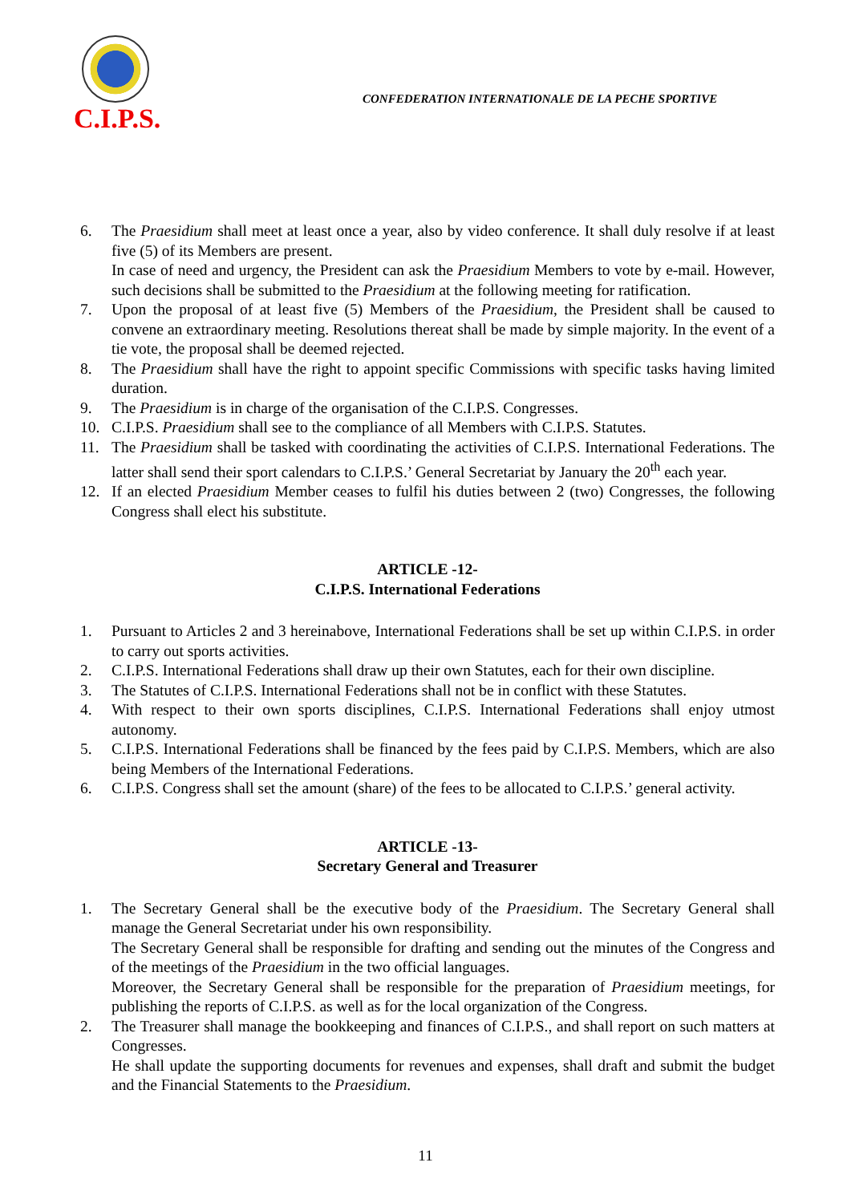C.I.P.S.
CONFEDERATION INTERNATIONALE DE LA PECHE SPORTIVE
6. The Praesidium shall meet at least once a year, also by video conference. It shall duly resolve if at least five (5) of its Members are present.
In case of need and urgency, the President can ask the Praesidium Members to vote by e-mail. However, such decisions shall be submitted to the Praesidium at the following meeting for ratification.
7. Upon the proposal of at least five (5) Members of the Praesidium, the President shall be caused to convene an extraordinary meeting. Resolutions thereat shall be made by simple majority. In the event of a tie vote, the proposal shall be deemed rejected.
8. The Praesidium shall have the right to appoint specific Commissions with specific tasks having limited duration.
9. The Praesidium is in charge of the organisation of the C.I.P.S. Congresses.
10. C.I.P.S. Praesidium shall see to the compliance of all Members with C.I.P.S. Statutes.
11. The Praesidium shall be tasked with coordinating the activities of C.I.P.S. International Federations. The latter shall send their sport calendars to C.I.P.S.’ General Secretariat by January the 20<sup>th</sup> each year.
12. If an elected Praesidium Member ceases to fulfil his duties between 2 (two) Congresses, the following Congress shall elect his substitute.
ARTICLE -12-
C.I.P.S. International Federations
1. Pursuant to Articles 2 and 3 hereinabove, International Federations shall be set up within C.I.P.S. in order to carry out sports activities.
2. C.I.P.S. International Federations shall draw up their own Statutes, each for their own discipline.
3. The Statutes of C.I.P.S. International Federations shall not be in conflict with these Statutes.
4. With respect to their own sports disciplines, C.I.P.S. International Federations shall enjoy utmost autonomy.
5. C.I.P.S. International Federations shall be financed by the fees paid by C.I.P.S. Members, which are also being Members of the International Federations.
6. C.I.P.S. Congress shall set the amount (share) of the fees to be allocated to C.I.P.S.’ general activity.
ARTICLE -13-
Secretary General and Treasurer
1. The Secretary General shall be the executive body of the Praesidium. The Secretary General shall manage the General Secretariat under his own responsibility.
The Secretary General shall be responsible for drafting and sending out the minutes of the Congress and of the meetings of the Praesidium in the two official languages.
Moreover, the Secretary General shall be responsible for the preparation of Praesidium meetings, for publishing the reports of C.I.P.S. as well as for the local organization of the Congress.
2. The Treasurer shall manage the bookkeeping and finances of C.I.P.S., and shall report on such matters at Congresses.
He shall update the supporting documents for revenues and expenses, shall draft and submit the budget and the Financial Statements to the Praesidium.
11